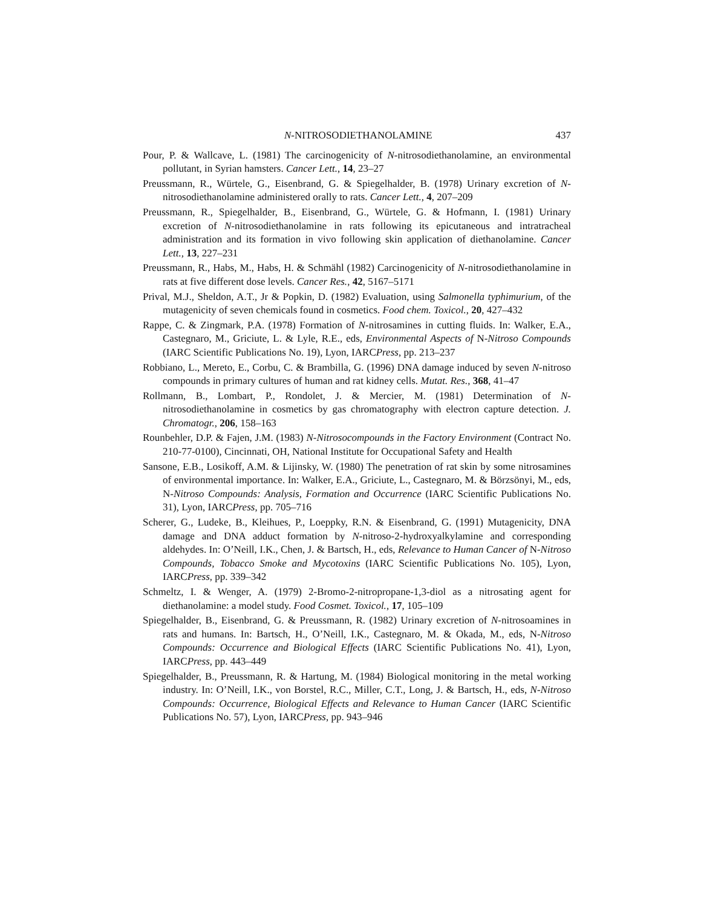N-NITROSODIETHANOLAMINE 437
Pour, P. & Wallcave, L. (1981) The carcinogenicity of N-nitrosodiethanolamine, an environmental pollutant, in Syrian hamsters. Cancer Lett., 14, 23–27
Preussmann, R., Würtele, G., Eisenbrand, G. & Spiegelhalder, B. (1978) Urinary excretion of N-nitrosodiethanolamine administered orally to rats. Cancer Lett., 4, 207–209
Preussmann, R., Spiegelhalder, B., Eisenbrand, G., Würtele, G. & Hofmann, I. (1981) Urinary excretion of N-nitrosodiethanolamine in rats following its epicutaneous and intratracheal administration and its formation in vivo following skin application of diethanolamine. Cancer Lett., 13, 227–231
Preussmann, R., Habs, M., Habs, H. & Schmähl (1982) Carcinogenicity of N-nitrosodiethanolamine in rats at five different dose levels. Cancer Res., 42, 5167–5171
Prival, M.J., Sheldon, A.T., Jr & Popkin, D. (1982) Evaluation, using Salmonella typhimurium, of the mutagenicity of seven chemicals found in cosmetics. Food chem. Toxicol., 20, 427–432
Rappe, C. & Zingmark, P.A. (1978) Formation of N-nitrosamines in cutting fluids. In: Walker, E.A., Castegnaro, M., Griciute, L. & Lyle, R.E., eds, Environmental Aspects of N-Nitroso Compounds (IARC Scientific Publications No. 19), Lyon, IARCPress, pp. 213–237
Robbiano, L., Mereto, E., Corbu, C. & Brambilla, G. (1996) DNA damage induced by seven N-nitroso compounds in primary cultures of human and rat kidney cells. Mutat. Res., 368, 41–47
Rollmann, B., Lombart, P., Rondolet, J. & Mercier, M. (1981) Determination of N-nitrosodiethanolamine in cosmetics by gas chromatography with electron capture detection. J. Chromatogr., 206, 158–163
Rounbehler, D.P. & Fajen, J.M. (1983) N-Nitrosocompounds in the Factory Environment (Contract No. 210-77-0100), Cincinnati, OH, National Institute for Occupational Safety and Health
Sansone, E.B., Losikoff, A.M. & Lijinsky, W. (1980) The penetration of rat skin by some nitrosamines of environmental importance. In: Walker, E.A., Griciute, L., Castegnaro, M. & Börzsönyi, M., eds, N-Nitroso Compounds: Analysis, Formation and Occurrence (IARC Scientific Publications No. 31), Lyon, IARCPress, pp. 705–716
Scherer, G., Ludeke, B., Kleihues, P., Loeppky, R.N. & Eisenbrand, G. (1991) Mutagenicity, DNA damage and DNA adduct formation by N-nitroso-2-hydroxyalkylamine and corresponding aldehydes. In: O’Neill, I.K., Chen, J. & Bartsch, H., eds, Relevance to Human Cancer of N-Nitroso Compounds, Tobacco Smoke and Mycotoxins (IARC Scientific Publications No. 105), Lyon, IARCPress, pp. 339–342
Schmeltz, I. & Wenger, A. (1979) 2-Bromo-2-nitropropane-1,3-diol as a nitrosating agent for diethanolamine: a model study. Food Cosmet. Toxicol., 17, 105–109
Spiegelhalder, B., Eisenbrand, G. & Preussmann, R. (1982) Urinary excretion of N-nitrosoamines in rats and humans. In: Bartsch, H., O’Neill, I.K., Castegnaro, M. & Okada, M., eds, N-Nitroso Compounds: Occurrence and Biological Effects (IARC Scientific Publications No. 41), Lyon, IARCPress, pp. 443–449
Spiegelhalder, B., Preussmann, R. & Hartung, M. (1984) Biological monitoring in the metal working industry. In: O’Neill, I.K., von Borstel, R.C., Miller, C.T., Long, J. & Bartsch, H., eds, N-Nitroso Compounds: Occurrence, Biological Effects and Relevance to Human Cancer (IARC Scientific Publications No. 57), Lyon, IARCPress, pp. 943–946